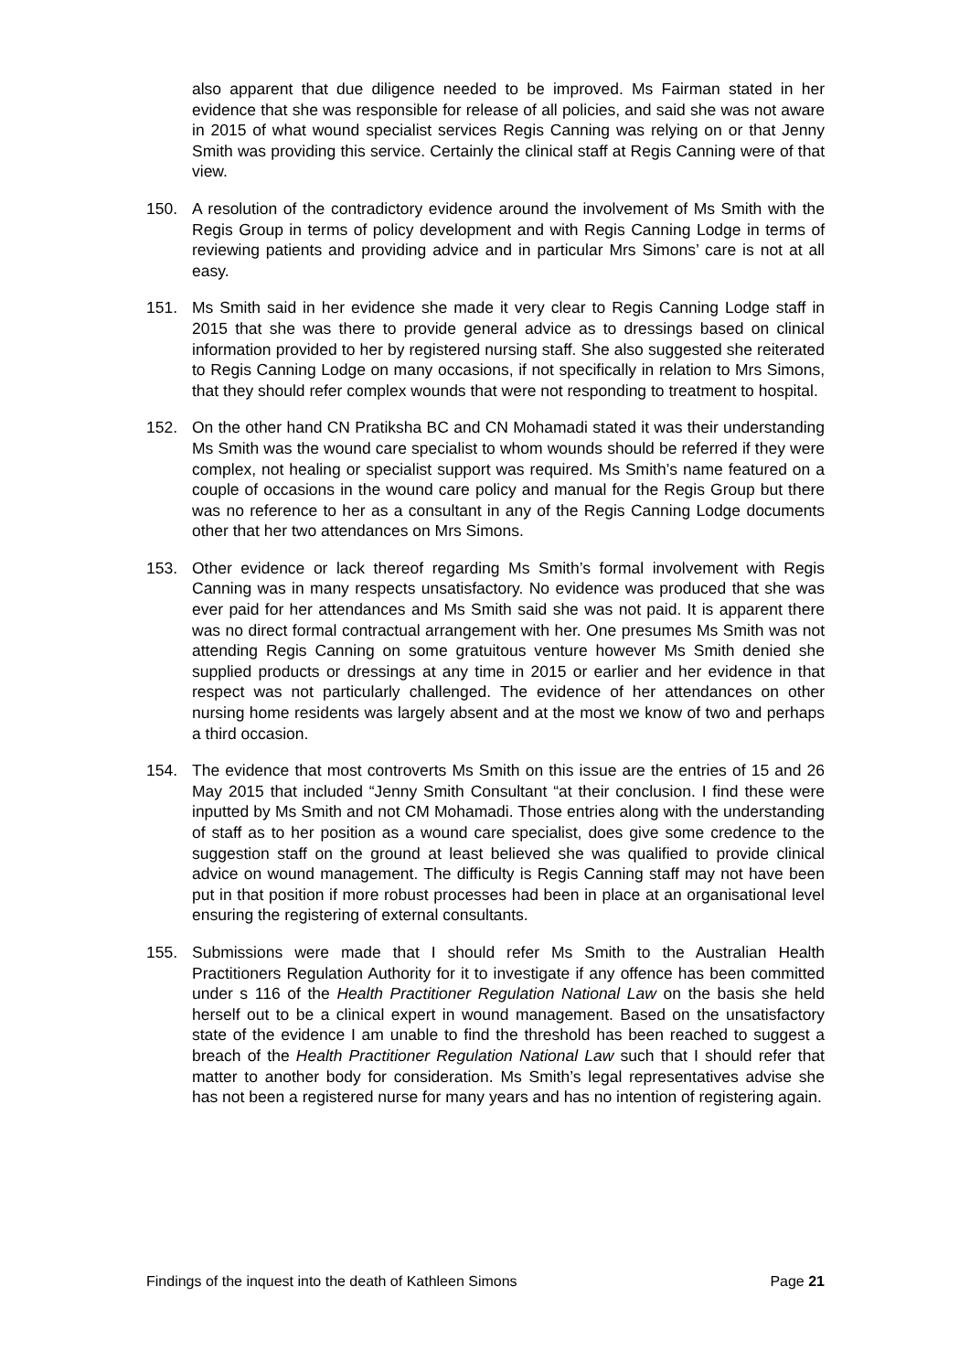also apparent that due diligence needed to be improved. Ms Fairman stated in her evidence that she was responsible for release of all policies, and said she was not aware in 2015 of what wound specialist services Regis Canning was relying on or that Jenny Smith was providing this service. Certainly the clinical staff at Regis Canning were of that view.
150. A resolution of the contradictory evidence around the involvement of Ms Smith with the Regis Group in terms of policy development and with Regis Canning Lodge in terms of reviewing patients and providing advice and in particular Mrs Simons’ care is not at all easy.
151. Ms Smith said in her evidence she made it very clear to Regis Canning Lodge staff in 2015 that she was there to provide general advice as to dressings based on clinical information provided to her by registered nursing staff. She also suggested she reiterated to Regis Canning Lodge on many occasions, if not specifically in relation to Mrs Simons, that they should refer complex wounds that were not responding to treatment to hospital.
152. On the other hand CN Pratiksha BC and CN Mohamadi stated it was their understanding Ms Smith was the wound care specialist to whom wounds should be referred if they were complex, not healing or specialist support was required. Ms Smith’s name featured on a couple of occasions in the wound care policy and manual for the Regis Group but there was no reference to her as a consultant in any of the Regis Canning Lodge documents other that her two attendances on Mrs Simons.
153. Other evidence or lack thereof regarding Ms Smith’s formal involvement with Regis Canning was in many respects unsatisfactory. No evidence was produced that she was ever paid for her attendances and Ms Smith said she was not paid. It is apparent there was no direct formal contractual arrangement with her. One presumes Ms Smith was not attending Regis Canning on some gratuitous venture however Ms Smith denied she supplied products or dressings at any time in 2015 or earlier and her evidence in that respect was not particularly challenged. The evidence of her attendances on other nursing home residents was largely absent and at the most we know of two and perhaps a third occasion.
154. The evidence that most controverts Ms Smith on this issue are the entries of 15 and 26 May 2015 that included “Jenny Smith Consultant “at their conclusion. I find these were inputted by Ms Smith and not CM Mohamadi. Those entries along with the understanding of staff as to her position as a wound care specialist, does give some credence to the suggestion staff on the ground at least believed she was qualified to provide clinical advice on wound management. The difficulty is Regis Canning staff may not have been put in that position if more robust processes had been in place at an organisational level ensuring the registering of external consultants.
155. Submissions were made that I should refer Ms Smith to the Australian Health Practitioners Regulation Authority for it to investigate if any offence has been committed under s 116 of the Health Practitioner Regulation National Law on the basis she held herself out to be a clinical expert in wound management. Based on the unsatisfactory state of the evidence I am unable to find the threshold has been reached to suggest a breach of the Health Practitioner Regulation National Law such that I should refer that matter to another body for consideration. Ms Smith’s legal representatives advise she has not been a registered nurse for many years and has no intention of registering again.
Findings of the inquest into the death of Kathleen Simons Page 21